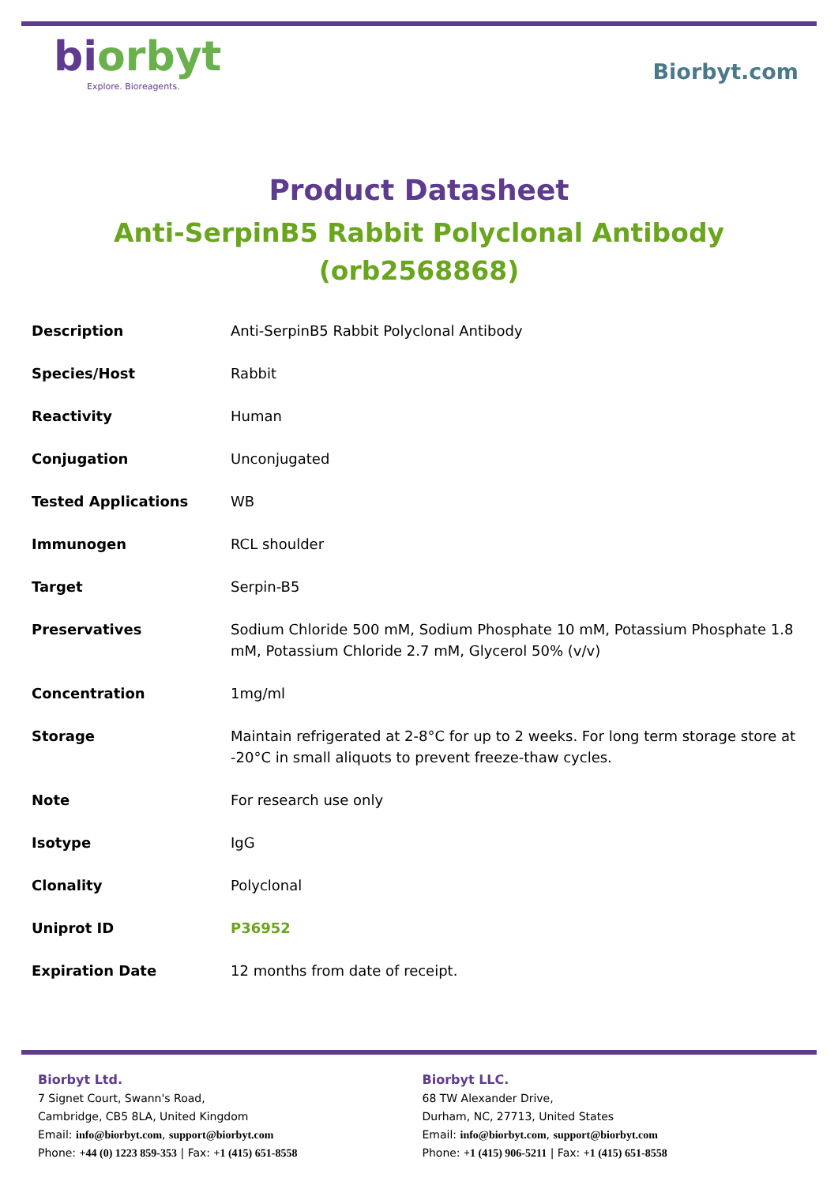biorbyt
Explore. Bioreagents.
Biorbyt.com
Product Datasheet
Anti-SerpinB5 Rabbit Polyclonal Antibody (orb2568868)
| Description | Anti-SerpinB5 Rabbit Polyclonal Antibody |
| Species/Host | Rabbit |
| Reactivity | Human |
| Conjugation | Unconjugated |
| Tested Applications | WB |
| Immunogen | RCL shoulder |
| Target | Serpin-B5 |
| Preservatives | Sodium Chloride 500 mM, Sodium Phosphate 10 mM, Potassium Phosphate 1.8 mM, Potassium Chloride 2.7 mM, Glycerol 50% (v/v) |
| Concentration | 1mg/ml |
| Storage | Maintain refrigerated at 2-8°C for up to 2 weeks. For long term storage store at -20°C in small aliquots to prevent freeze-thaw cycles. |
| Note | For research use only |
| Isotype | IgG |
| Clonality | Polyclonal |
| Uniprot ID | P36952 |
| Expiration Date | 12 months from date of receipt. |
Biorbyt Ltd.
7 Signet Court, Swann's Road,
Cambridge, CB5 8LA, United Kingdom
Email: info@biorbyt.com, support@biorbyt.com
Phone: +44 (0) 1223 859-353 | Fax: +1 (415) 651-8558
Biorbyt LLC.
68 TW Alexander Drive,
Durham, NC, 27713, United States
Email: info@biorbyt.com, support@biorbyt.com
Phone: +1 (415) 906-5211 | Fax: +1 (415) 651-8558